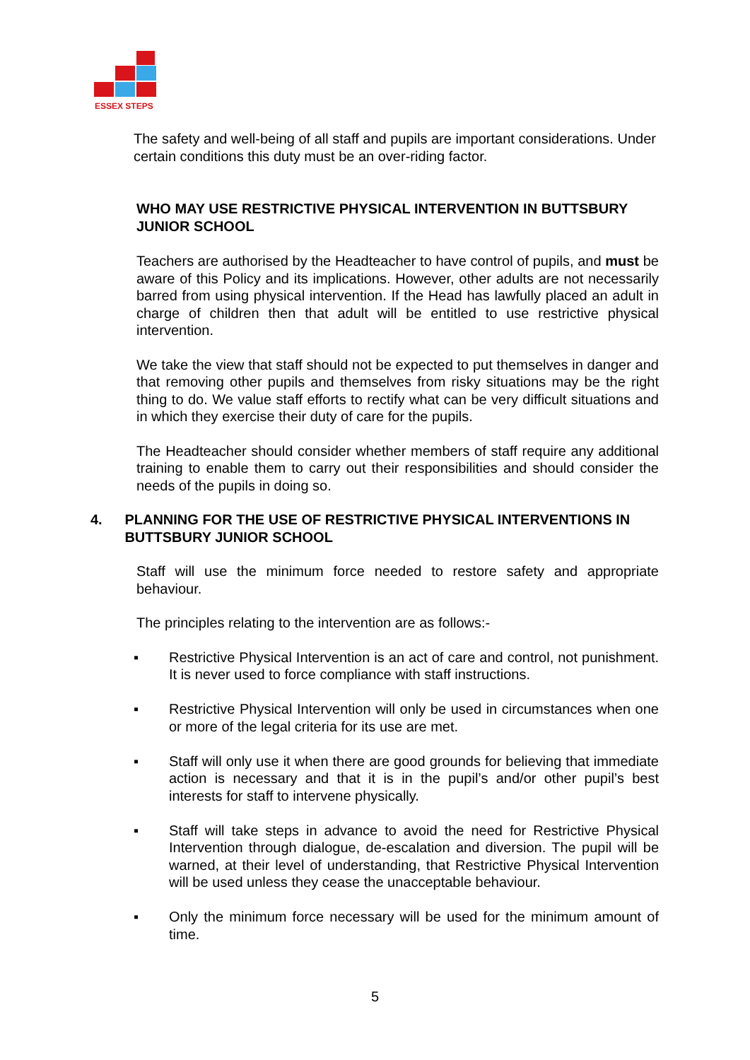ESSEX STEPS
The safety and well-being of all staff and pupils are important considerations. Under certain conditions this duty must be an over-riding factor.
WHO MAY USE RESTRICTIVE PHYSICAL INTERVENTION IN BUTTSBURY JUNIOR SCHOOL
Teachers are authorised by the Headteacher to have control of pupils, and must be aware of this Policy and its implications. However, other adults are not necessarily barred from using physical intervention. If the Head has lawfully placed an adult in charge of children then that adult will be entitled to use restrictive physical intervention.
We take the view that staff should not be expected to put themselves in danger and that removing other pupils and themselves from risky situations may be the right thing to do. We value staff efforts to rectify what can be very difficult situations and in which they exercise their duty of care for the pupils.
The Headteacher should consider whether members of staff require any additional training to enable them to carry out their responsibilities and should consider the needs of the pupils in doing so.
4.
PLANNING FOR THE USE OF RESTRICTIVE PHYSICAL INTERVENTIONS IN BUTTSBURY JUNIOR SCHOOL
Staff will use the minimum force needed to restore safety and appropriate behaviour.
The principles relating to the intervention are as follows:-
▪ Restrictive Physical Intervention is an act of care and control, not punishment. It is never used to force compliance with staff instructions.
▪ Restrictive Physical Intervention will only be used in circumstances when one or more of the legal criteria for its use are met.
▪ Staff will only use it when there are good grounds for believing that immediate action is necessary and that it is in the pupil’s and/or other pupil’s best interests for staff to intervene physically.
▪ Staff will take steps in advance to avoid the need for Restrictive Physical Intervention through dialogue, de-escalation and diversion. The pupil will be warned, at their level of understanding, that Restrictive Physical Intervention will be used unless they cease the unacceptable behaviour.
▪ Only the minimum force necessary will be used for the minimum amount of time.
5